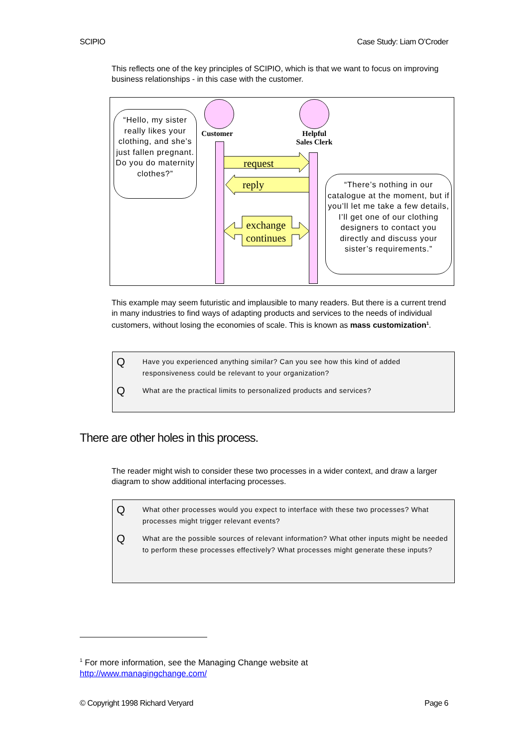SCIPIO Case Study: Liam O’Croder
This reflects one of the key principles of SCIPIO, which is that we want to focus on improving business relationships - in this case with the customer.
Customer
Helpful
Sales Clerk
request
reply
exchange continues
“Hello, my sister really likes your clothing, and she’s just fallen pregnant. Do you do maternity clothes?”
“There’s nothing in our catalogue at the moment, but if you’ll let me take a few details, I’ll get one of our clothing designers to contact you directly and discuss your sister’s requirements.”
This example may seem futuristic and implausible to many readers. But there is a current trend in many industries to find ways of adapting products and services to the needs of individual customers, without losing the economies of scale. This is known as mass customization<sup>1</sup>.
Q Have you experienced anything similar? Can you see how this kind of added responsiveness could be relevant to your organization?
Q What are the practical limits to personalized products and services?
There are other holes in this process.
The reader might wish to consider these two processes in a wider context, and draw a larger diagram to show additional interfacing processes.
Q What other processes would you expect to interface with these two processes? What processes might trigger relevant events?
Q What are the possible sources of relevant information? What other inputs might be needed to perform these processes effectively? What processes might generate these inputs?
<sup>1</sup> For more information, see the Managing Change website at
http://www.managingchange.com/
© Copyright 1998 Richard Veryard Page 6